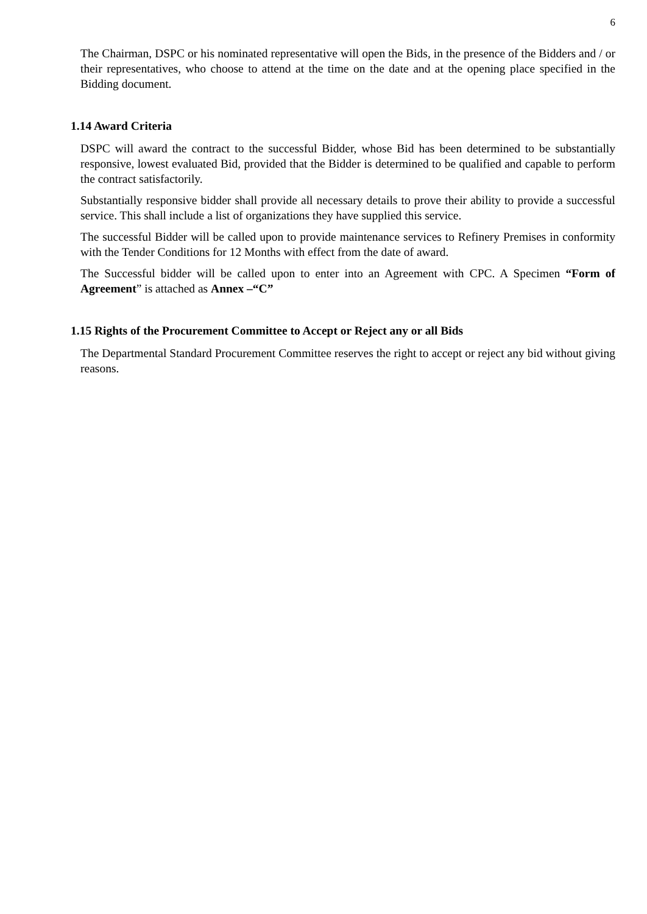6
The Chairman, DSPC or his nominated representative will open the Bids, in the presence of the Bidders and / or their representatives, who choose to attend at the time on the date and at the opening place specified in the Bidding document.
1.14 Award Criteria
DSPC will award the contract to the successful Bidder, whose Bid has been determined to be substantially responsive, lowest evaluated Bid, provided that the Bidder is determined to be qualified and capable to perform the contract satisfactorily.
Substantially responsive bidder shall provide all necessary details to prove their ability to provide a successful service. This shall include a list of organizations they have supplied this service.
The successful Bidder will be called upon to provide maintenance services to Refinery Premises in conformity with the Tender Conditions for 12 Months with effect from the date of award.
The Successful bidder will be called upon to enter into an Agreement with CPC. A Specimen “Form of Agreement” is attached as Annex –“C”
1.15 Rights of the Procurement Committee to Accept or Reject any or all Bids
The Departmental Standard Procurement Committee reserves the right to accept or reject any bid without giving reasons.